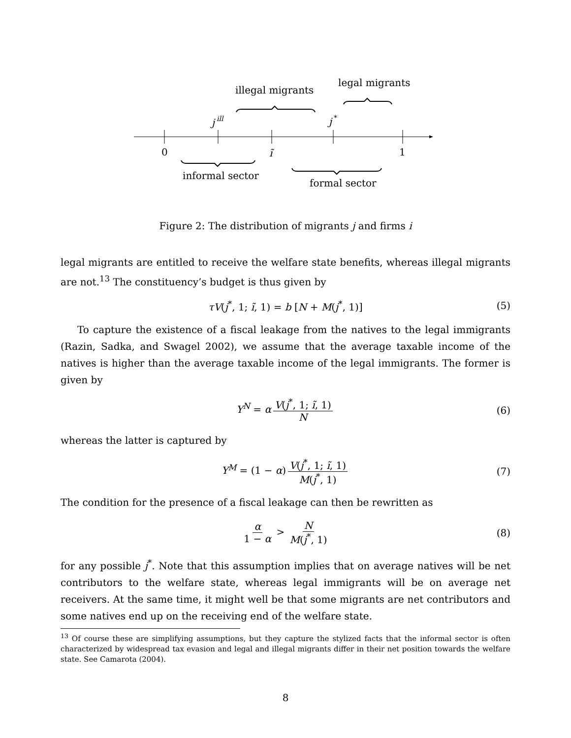illegal migrants
legal migrants
j
ill
j
*
0
ĩ
1
informal sector
formal sector
Figure 2: The distribution of migrants j and firms i
legal migrants are entitled to receive the welfare state benefits, whereas illegal migrants are not.<sup>13</sup> The constituency’s budget is thus given by
τV(j<sup>*</sup>, 1; ĩ, 1) = b [N + M(j<sup>*</sup>, 1)] (5)
To capture the existence of a fiscal leakage from the natives to the legal immigrants (Razin, Sadka, and Swagel 2002), we assume that the average taxable income of the natives is higher than the average taxable income of the legal immigrants. The former is given by
Y<sup>N</sup> = α V(j<sup>*</sup>, 1; ĩ, 1) N (6)
whereas the latter is captured by
Y<sup>M</sup> = (1 − α) V(j<sup>*</sup>, 1; ĩ, 1) M(j<sup>*</sup>, 1) (7)
The condition for the presence of a fiscal leakage can then be rewritten as
α 1 − α > N M(j<sup>*</sup>, 1) (8)
for any possible j<sup>*</sup>. Note that this assumption implies that on average natives will be net contributors to the welfare state, whereas legal immigrants will be on average net receivers. At the same time, it might well be that some migrants are net contributors and some natives end up on the receiving end of the welfare state.
<sup>13</sup> Of course these are simplifying assumptions, but they capture the stylized facts that the informal sector is often characterized by widespread tax evasion and legal and illegal migrants differ in their net position towards the welfare state. See Camarota (2004).
8